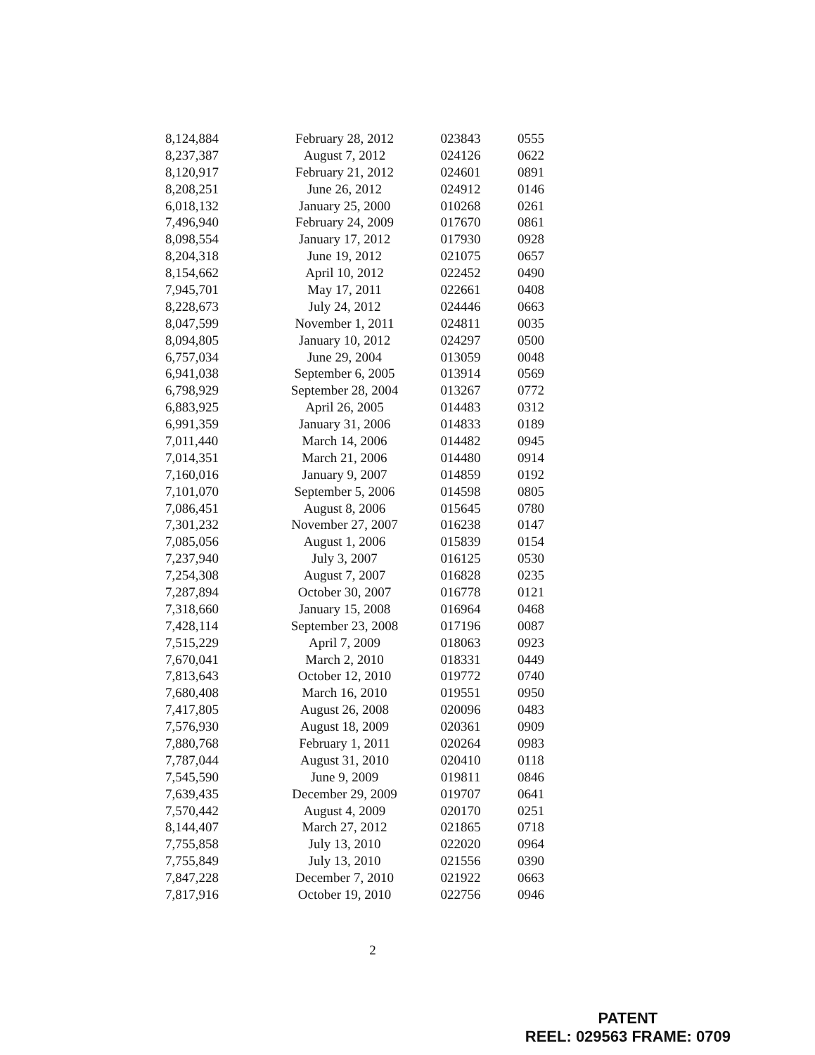| 8,124,884 | February 28, 2012 | 023843 | 0555 |
| 8,237,387 | August 7, 2012 | 024126 | 0622 |
| 8,120,917 | February 21, 2012 | 024601 | 0891 |
| 8,208,251 | June 26, 2012 | 024912 | 0146 |
| 6,018,132 | January 25, 2000 | 010268 | 0261 |
| 7,496,940 | February 24, 2009 | 017670 | 0861 |
| 8,098,554 | January 17, 2012 | 017930 | 0928 |
| 8,204,318 | June 19, 2012 | 021075 | 0657 |
| 8,154,662 | April 10, 2012 | 022452 | 0490 |
| 7,945,701 | May 17, 2011 | 022661 | 0408 |
| 8,228,673 | July 24, 2012 | 024446 | 0663 |
| 8,047,599 | November 1, 2011 | 024811 | 0035 |
| 8,094,805 | January 10, 2012 | 024297 | 0500 |
| 6,757,034 | June 29, 2004 | 013059 | 0048 |
| 6,941,038 | September 6, 2005 | 013914 | 0569 |
| 6,798,929 | September 28, 2004 | 013267 | 0772 |
| 6,883,925 | April 26, 2005 | 014483 | 0312 |
| 6,991,359 | January 31, 2006 | 014833 | 0189 |
| 7,011,440 | March 14, 2006 | 014482 | 0945 |
| 7,014,351 | March 21, 2006 | 014480 | 0914 |
| 7,160,016 | January 9, 2007 | 014859 | 0192 |
| 7,101,070 | September 5, 2006 | 014598 | 0805 |
| 7,086,451 | August 8, 2006 | 015645 | 0780 |
| 7,301,232 | November 27, 2007 | 016238 | 0147 |
| 7,085,056 | August 1, 2006 | 015839 | 0154 |
| 7,237,940 | July 3, 2007 | 016125 | 0530 |
| 7,254,308 | August 7, 2007 | 016828 | 0235 |
| 7,287,894 | October 30, 2007 | 016778 | 0121 |
| 7,318,660 | January 15, 2008 | 016964 | 0468 |
| 7,428,114 | September 23, 2008 | 017196 | 0087 |
| 7,515,229 | April 7, 2009 | 018063 | 0923 |
| 7,670,041 | March 2, 2010 | 018331 | 0449 |
| 7,813,643 | October 12, 2010 | 019772 | 0740 |
| 7,680,408 | March 16, 2010 | 019551 | 0950 |
| 7,417,805 | August 26, 2008 | 020096 | 0483 |
| 7,576,930 | August 18, 2009 | 020361 | 0909 |
| 7,880,768 | February 1, 2011 | 020264 | 0983 |
| 7,787,044 | August 31, 2010 | 020410 | 0118 |
| 7,545,590 | June 9, 2009 | 019811 | 0846 |
| 7,639,435 | December 29, 2009 | 019707 | 0641 |
| 7,570,442 | August 4, 2009 | 020170 | 0251 |
| 8,144,407 | March 27, 2012 | 021865 | 0718 |
| 7,755,858 | July 13, 2010 | 022020 | 0964 |
| 7,755,849 | July 13, 2010 | 021556 | 0390 |
| 7,847,228 | December 7, 2010 | 021922 | 0663 |
| 7,817,916 | October 19, 2010 | 022756 | 0946 |
2
PATENT
REEL: 029563 FRAME: 0709